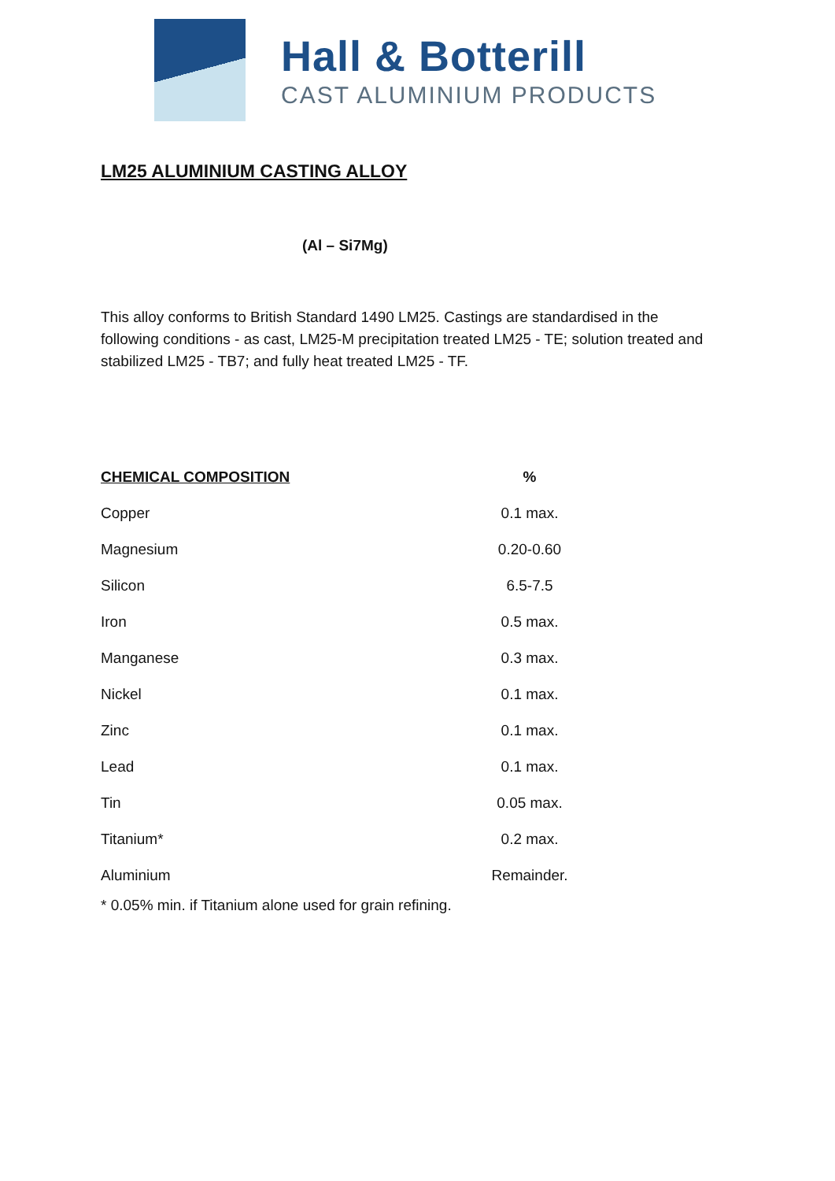Hall & Botterill
CAST ALUMINIUM PRODUCTS
LM25 ALUMINIUM CASTING ALLOY
(Al – Si7Mg)
This alloy conforms to British Standard 1490 LM25. Castings are standardised in the following conditions - as cast, LM25-M precipitation treated LM25 - TE; solution treated and stabilized LM25 - TB7; and fully heat treated LM25 - TF.
| CHEMICAL COMPOSITION | % |
| --- | --- |
| Copper | 0.1 max. |
| Magnesium | 0.20-0.60 |
| Silicon | 6.5-7.5 |
| Iron | 0.5 max. |
| Manganese | 0.3 max. |
| Nickel | 0.1 max. |
| Zinc | 0.1 max. |
| Lead | 0.1 max. |
| Tin | 0.05 max. |
| Titanium* | 0.2 max. |
| Aluminium | Remainder. |
* 0.05% min. if Titanium alone used for grain refining.